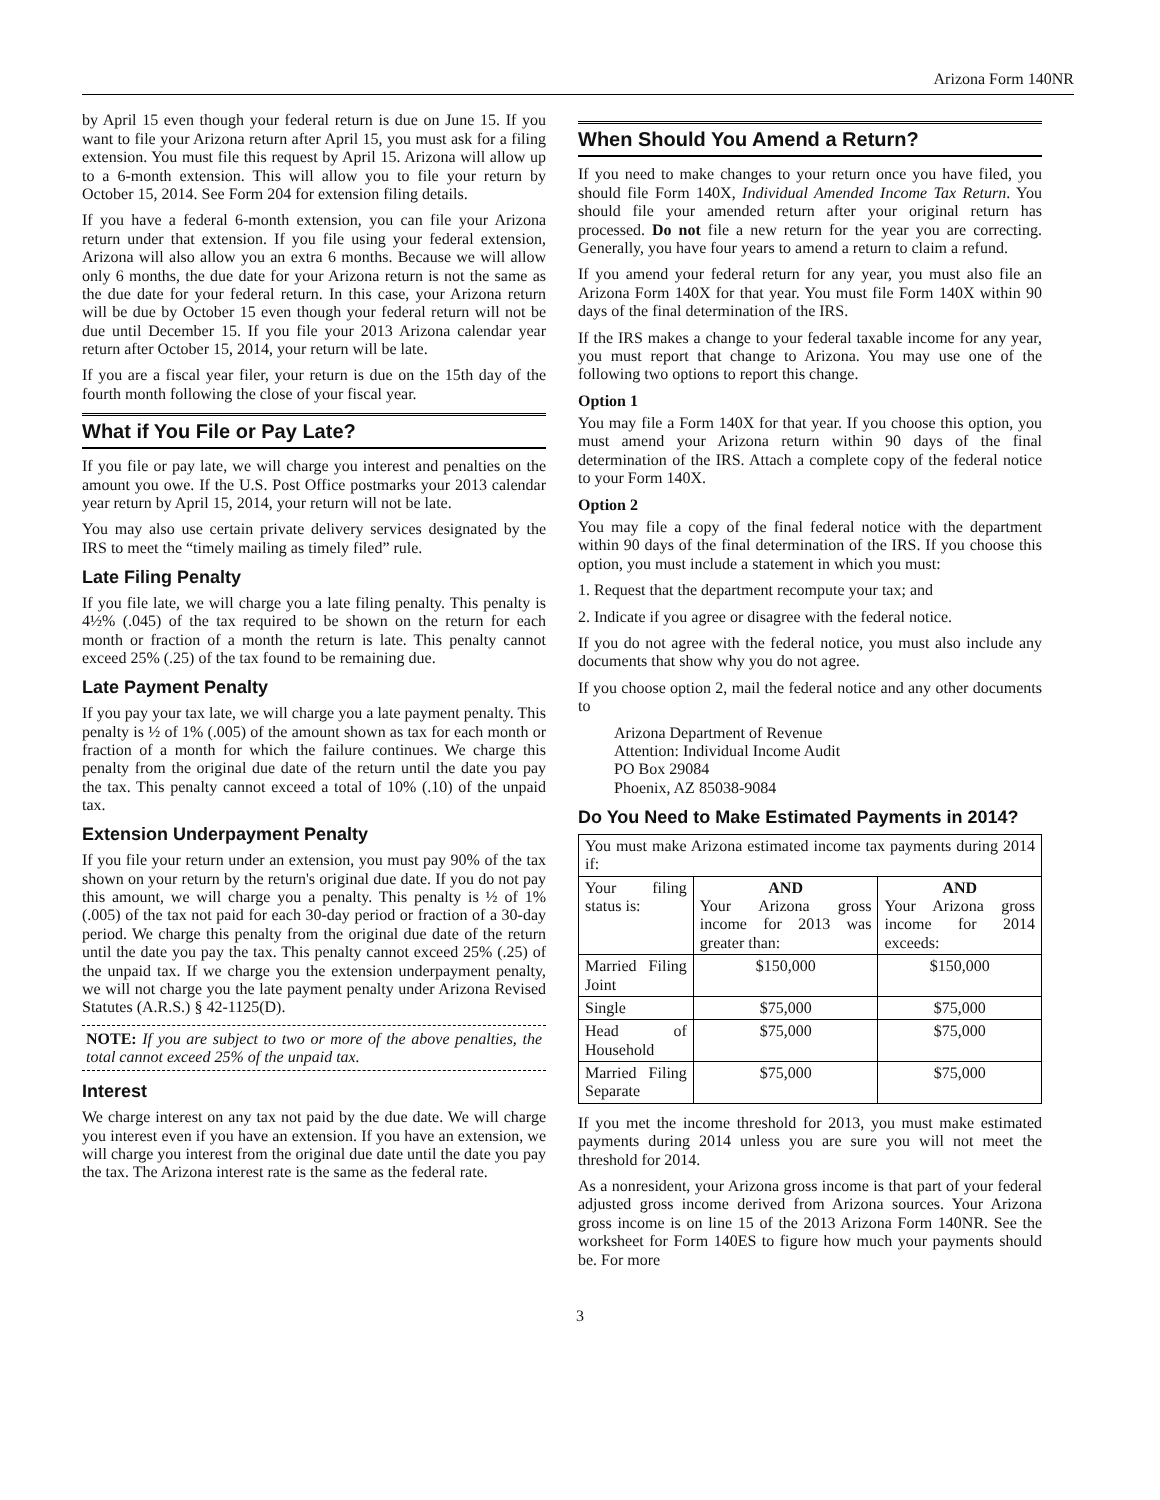Arizona Form 140NR
by April 15 even though your federal return is due on June 15. If you want to file your Arizona return after April 15, you must ask for a filing extension. You must file this request by April 15. Arizona will allow up to a 6-month extension. This will allow you to file your return by October 15, 2014. See Form 204 for extension filing details.
If you have a federal 6-month extension, you can file your Arizona return under that extension. If you file using your federal extension, Arizona will also allow you an extra 6 months. Because we will allow only 6 months, the due date for your Arizona return is not the same as the due date for your federal return. In this case, your Arizona return will be due by October 15 even though your federal return will not be due until December 15. If you file your 2013 Arizona calendar year return after October 15, 2014, your return will be late.
If you are a fiscal year filer, your return is due on the 15th day of the fourth month following the close of your fiscal year.
What if You File or Pay Late?
If you file or pay late, we will charge you interest and penalties on the amount you owe. If the U.S. Post Office postmarks your 2013 calendar year return by April 15, 2014, your return will not be late.
You may also use certain private delivery services designated by the IRS to meet the “timely mailing as timely filed” rule.
Late Filing Penalty
If you file late, we will charge you a late filing penalty. This penalty is 4½% (.045) of the tax required to be shown on the return for each month or fraction of a month the return is late. This penalty cannot exceed 25% (.25) of the tax found to be remaining due.
Late Payment Penalty
If you pay your tax late, we will charge you a late payment penalty. This penalty is ½ of 1% (.005) of the amount shown as tax for each month or fraction of a month for which the failure continues. We charge this penalty from the original due date of the return until the date you pay the tax. This penalty cannot exceed a total of 10% (.10) of the unpaid tax.
Extension Underpayment Penalty
If you file your return under an extension, you must pay 90% of the tax shown on your return by the return's original due date. If you do not pay this amount, we will charge you a penalty. This penalty is ½ of 1% (.005) of the tax not paid for each 30-day period or fraction of a 30-day period. We charge this penalty from the original due date of the return until the date you pay the tax. This penalty cannot exceed 25% (.25) of the unpaid tax. If we charge you the extension underpayment penalty, we will not charge you the late payment penalty under Arizona Revised Statutes (A.R.S.) § 42-1125(D).
NOTE: If you are subject to two or more of the above penalties, the total cannot exceed 25% of the unpaid tax.
Interest
We charge interest on any tax not paid by the due date. We will charge you interest even if you have an extension. If you have an extension, we will charge you interest from the original due date until the date you pay the tax. The Arizona interest rate is the same as the federal rate.
When Should You Amend a Return?
If you need to make changes to your return once you have filed, you should file Form 140X, Individual Amended Income Tax Return. You should file your amended return after your original return has processed. Do not file a new return for the year you are correcting. Generally, you have four years to amend a return to claim a refund.
If you amend your federal return for any year, you must also file an Arizona Form 140X for that year. You must file Form 140X within 90 days of the final determination of the IRS.
If the IRS makes a change to your federal taxable income for any year, you must report that change to Arizona. You may use one of the following two options to report this change.
Option 1
You may file a Form 140X for that year. If you choose this option, you must amend your Arizona return within 90 days of the final determination of the IRS. Attach a complete copy of the federal notice to your Form 140X.
Option 2
You may file a copy of the final federal notice with the department within 90 days of the final determination of the IRS. If you choose this option, you must include a statement in which you must:
1. Request that the department recompute your tax; and
2. Indicate if you agree or disagree with the federal notice.
If you do not agree with the federal notice, you must also include any documents that show why you do not agree.
If you choose option 2, mail the federal notice and any other documents to
Arizona Department of Revenue
Attention: Individual Income Audit
PO Box 29084
Phoenix, AZ 85038-9084
Do You Need to Make Estimated Payments in 2014?
| You must make Arizona estimated income tax payments during 2014 if: | | |
| Your filing status is: | AND Your Arizona gross income for 2013 was greater than: | AND Your Arizona gross income for 2014 exceeds: |
| Married Filing Joint | $150,000 | $150,000 |
| Single | $75,000 | $75,000 |
| Head of Household | $75,000 | $75,000 |
| Married Filing Separate | $75,000 | $75,000 |
If you met the income threshold for 2013, you must make estimated payments during 2014 unless you are sure you will not meet the threshold for 2014.
As a nonresident, your Arizona gross income is that part of your federal adjusted gross income derived from Arizona sources. Your Arizona gross income is on line 15 of the 2013 Arizona Form 140NR. See the worksheet for Form 140ES to figure how much your payments should be. For more
3